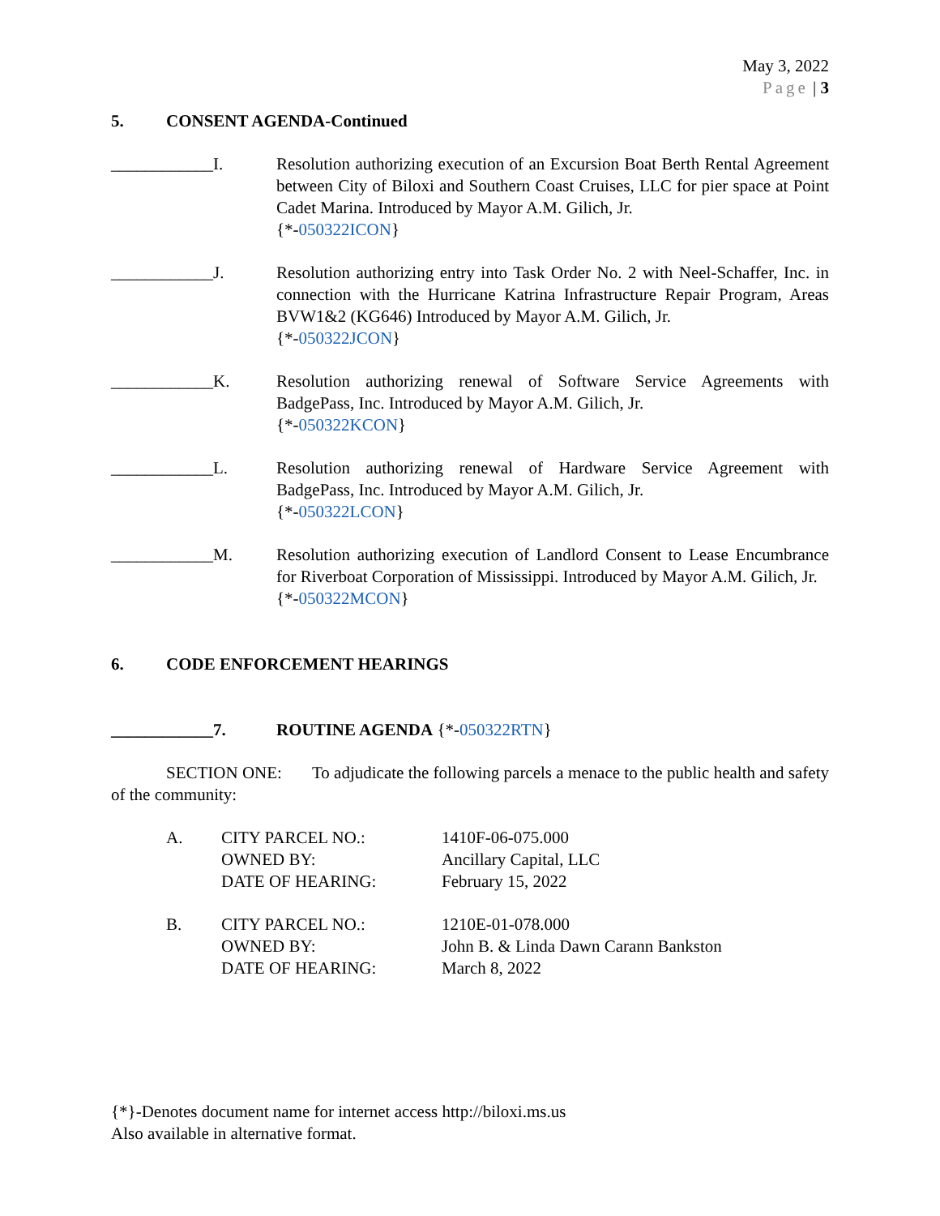May 3, 2022
Page | 3
5. CONSENT AGENDA-Continued
____________I. Resolution authorizing execution of an Excursion Boat Berth Rental Agreement between City of Biloxi and Southern Coast Cruises, LLC for pier space at Point Cadet Marina. Introduced by Mayor A.M. Gilich, Jr.
{*-050322ICON}
____________J. Resolution authorizing entry into Task Order No. 2 with Neel-Schaffer, Inc. in connection with the Hurricane Katrina Infrastructure Repair Program, Areas BVW1&2 (KG646) Introduced by Mayor A.M. Gilich, Jr.
{*-050322JCON}
____________K. Resolution authorizing renewal of Software Service Agreements with BadgePass, Inc. Introduced by Mayor A.M. Gilich, Jr.
{*-050322KCON}
____________L. Resolution authorizing renewal of Hardware Service Agreement with BadgePass, Inc. Introduced by Mayor A.M. Gilich, Jr.
{*-050322LCON}
____________M. Resolution authorizing execution of Landlord Consent to Lease Encumbrance for Riverboat Corporation of Mississippi. Introduced by Mayor A.M. Gilich, Jr.
{*-050322MCON}
6. CODE ENFORCEMENT HEARINGS
____________7. ROUTINE AGENDA {*-050322RTN}
SECTION ONE: To adjudicate the following parcels a menace to the public health and safety of the community:
A. CITY PARCEL NO.:
OWNED BY:
DATE OF HEARING:
1410F-06-075.000
Ancillary Capital, LLC
February 15, 2022
B. CITY PARCEL NO.:
OWNED BY:
DATE OF HEARING:
1210E-01-078.000
John B. & Linda Dawn Carann Bankston
March 8, 2022
{*}-Denotes document name for internet access http://biloxi.ms.us
Also available in alternative format.